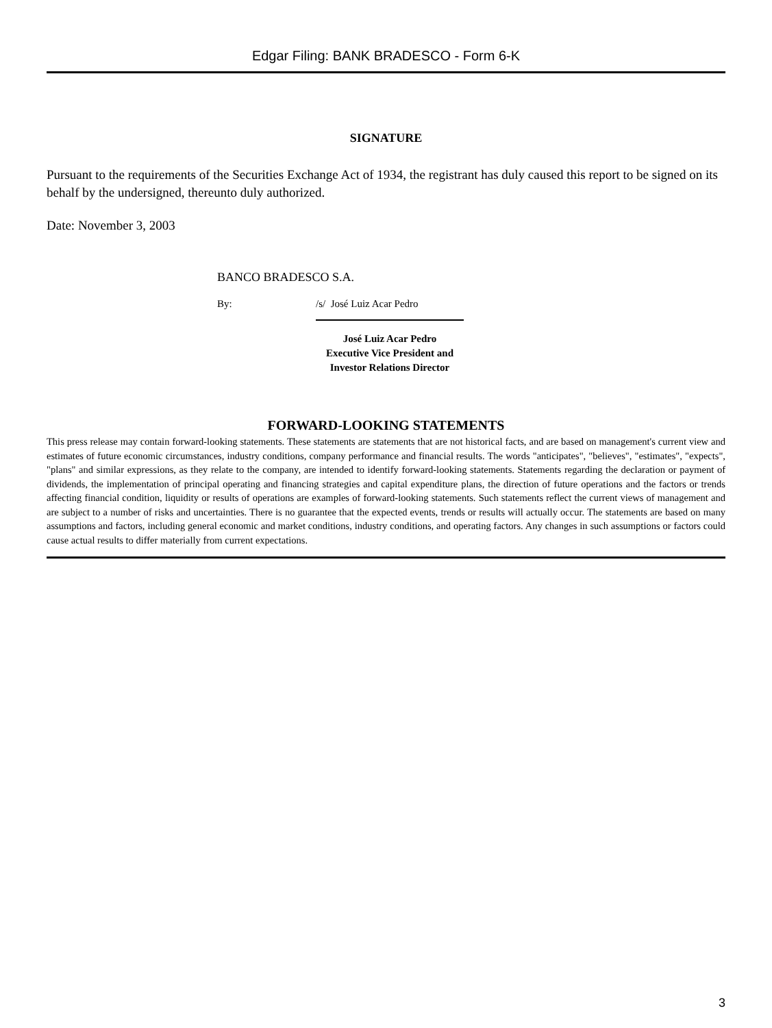Edgar Filing: BANK BRADESCO - Form 6-K
SIGNATURE
Pursuant to the requirements of the Securities Exchange Act of 1934, the registrant has duly caused this report to be signed on its behalf by the undersigned, thereunto duly authorized.
Date: November 3, 2003
BANCO BRADESCO S.A.
By: /s/ José Luiz Acar Pedro
José Luiz Acar Pedro
Executive Vice President and
Investor Relations Director
FORWARD-LOOKING STATEMENTS
This press release may contain forward-looking statements. These statements are statements that are not historical facts, and are based on management's current view and estimates of future economic circumstances, industry conditions, company performance and financial results. The words "anticipates", "believes", "estimates", "expects", "plans" and similar expressions, as they relate to the company, are intended to identify forward-looking statements. Statements regarding the declaration or payment of dividends, the implementation of principal operating and financing strategies and capital expenditure plans, the direction of future operations and the factors or trends affecting financial condition, liquidity or results of operations are examples of forward-looking statements. Such statements reflect the current views of management and are subject to a number of risks and uncertainties. There is no guarantee that the expected events, trends or results will actually occur. The statements are based on many assumptions and factors, including general economic and market conditions, industry conditions, and operating factors. Any changes in such assumptions or factors could cause actual results to differ materially from current expectations.
3